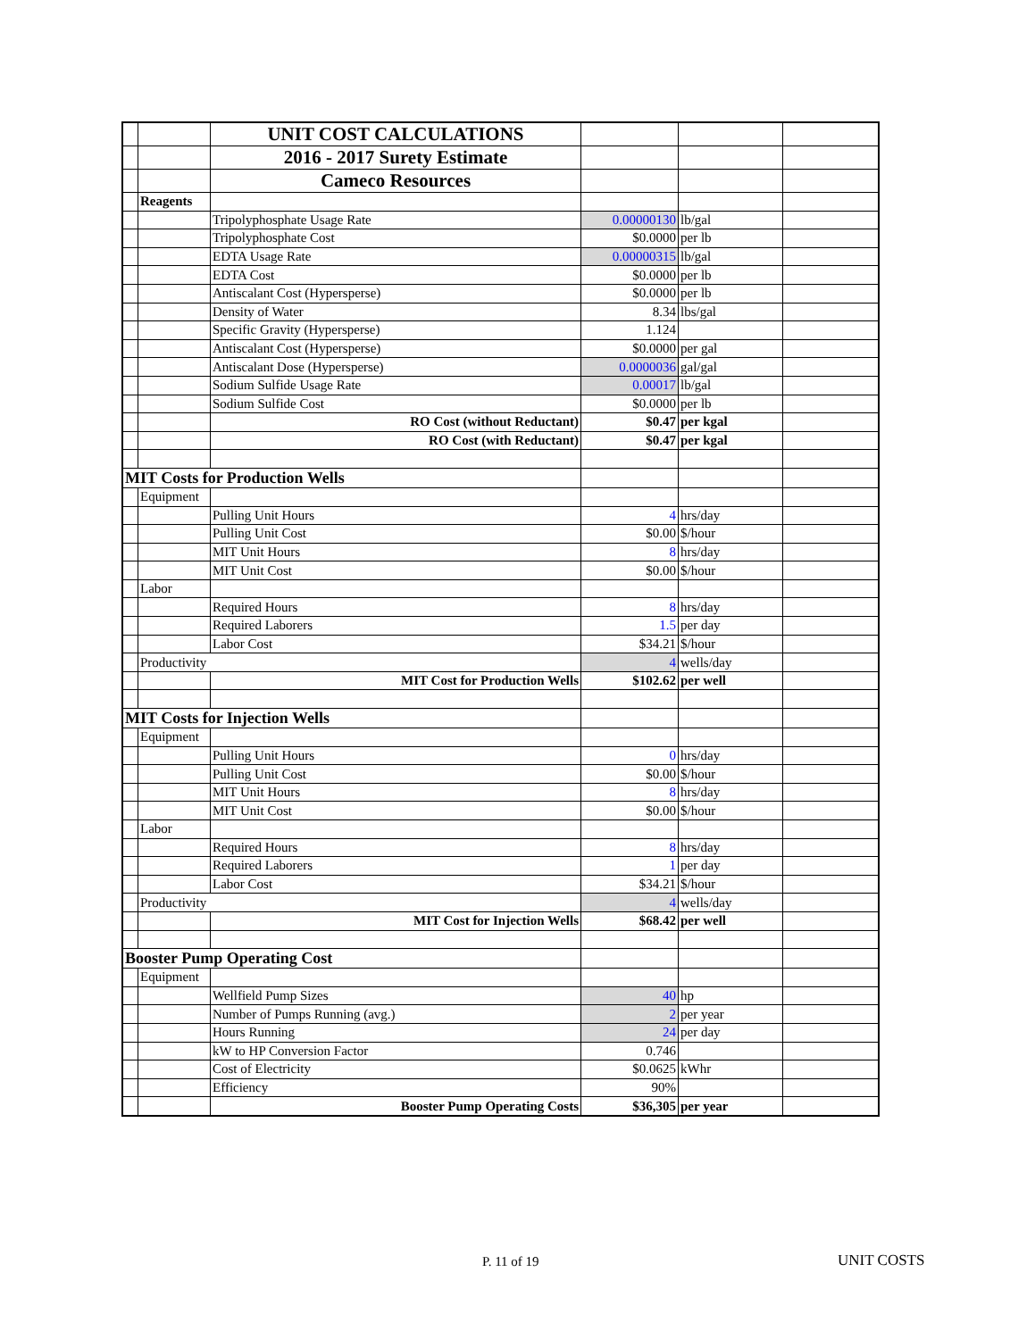| | | UNIT COST CALCULATIONS | | | |
| | | 2016 - 2017 Surety Estimate | | | |
| | | Cameco Resources | | | |
| | Reagents | | | | |
| | | Tripolyphosphate Usage Rate | 0.00000130 | lb/gal | |
| | | Tripolyphosphate Cost | $0.0000 | per lb | |
| | | EDTA Usage Rate | 0.00000315 | lb/gal | |
| | | EDTA Cost | $0.0000 | per lb | |
| | | Antiscalant Cost (Hypersperse) | $0.0000 | per lb | |
| | | Density of Water | 8.34 | lbs/gal | |
| | | Specific Gravity (Hypersperse) | 1.124 | | |
| | | Antiscalant Cost (Hypersperse) | $0.0000 | per gal | |
| | | Antiscalant Dose (Hypersperse) | 0.0000036 | gal/gal | |
| | | Sodium Sulfide Usage Rate | 0.00017 | lb/gal | |
| | | Sodium Sulfide Cost | $0.0000 | per lb | |
| | | RO Cost (without Reductant) | $0.47 | per kgal | |
| | | RO Cost (with Reductant) | $0.47 | per kgal | |
| MIT Costs for Production Wells | | | | | |
| | Equipment | | | | |
| | | Pulling Unit Hours | 4 | hrs/day | |
| | | Pulling Unit Cost | $0.00 | $/hour | |
| | | MIT Unit Hours | 8 | hrs/day | |
| | | MIT Unit Cost | $0.00 | $/hour | |
| | Labor | | | | |
| | | Required Hours | 8 | hrs/day | |
| | | Required Laborers | 1.5 | per day | |
| | | Labor Cost | $34.21 | $/hour | |
| | Productivity | | 4 | wells/day | |
| | | MIT Cost for Production Wells | $102.62 | per well | |
| MIT Costs for Injection Wells | | | | | |
| | Equipment | | | | |
| | | Pulling Unit Hours | 0 | hrs/day | |
| | | Pulling Unit Cost | $0.00 | $/hour | |
| | | MIT Unit Hours | 8 | hrs/day | |
| | | MIT Unit Cost | $0.00 | $/hour | |
| | Labor | | | | |
| | | Required Hours | 8 | hrs/day | |
| | | Required Laborers | 1 | per day | |
| | | Labor Cost | $34.21 | $/hour | |
| | Productivity | | 4 | wells/day | |
| | | MIT Cost for Injection Wells | $68.42 | per well | |
| Booster Pump Operating Cost | | | | | |
| | Equipment | | | | |
| | | Wellfield Pump Sizes | 40 | hp | |
| | | Number of Pumps Running (avg.) | 2 | per year | |
| | | Hours Running | 24 | per day | |
| | | kW to HP Conversion Factor | 0.746 | | |
| | | Cost of Electricity | $0.0625 | kWhr | |
| | | Efficiency | 90% | | |
| | | Booster Pump Operating Costs | $36,305 | per year | |
P. 11 of 19 UNIT COSTS